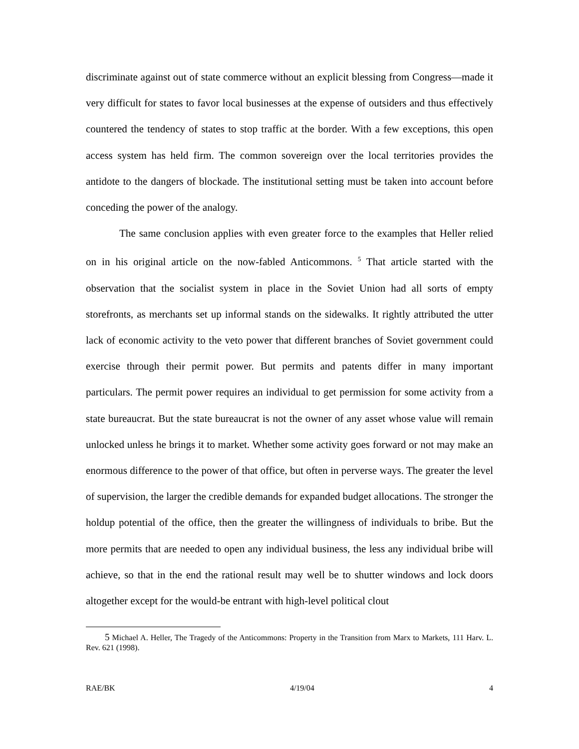discriminate against out of state commerce without an explicit blessing from Congress—made it very difficult for states to favor local businesses at the expense of outsiders and thus effectively countered the tendency of states to stop traffic at the border. With a few exceptions, this open access system has held firm. The common sovereign over the local territories provides the antidote to the dangers of blockade. The institutional setting must be taken into account before conceding the power of the analogy.
The same conclusion applies with even greater force to the examples that Heller relied on in his original article on the now-fabled Anticommons. <sup>5</sup> That article started with the observation that the socialist system in place in the Soviet Union had all sorts of empty storefronts, as merchants set up informal stands on the sidewalks. It rightly attributed the utter lack of economic activity to the veto power that different branches of Soviet government could exercise through their permit power. But permits and patents differ in many important particulars. The permit power requires an individual to get permission for some activity from a state bureaucrat. But the state bureaucrat is not the owner of any asset whose value will remain unlocked unless he brings it to market. Whether some activity goes forward or not may make an enormous difference to the power of that office, but often in perverse ways. The greater the level of supervision, the larger the credible demands for expanded budget allocations. The stronger the holdup potential of the office, then the greater the willingness of individuals to bribe. But the more permits that are needed to open any individual business, the less any individual bribe will achieve, so that in the end the rational result may well be to shutter windows and lock doors altogether except for the would-be entrant with high-level political clout
<sup>5</sup> Michael A. Heller, The Tragedy of the Anticommons: Property in the Transition from Marx to Markets, 111 Harv. L. Rev. 621 (1998).
RAE/BK 4/19/04 4